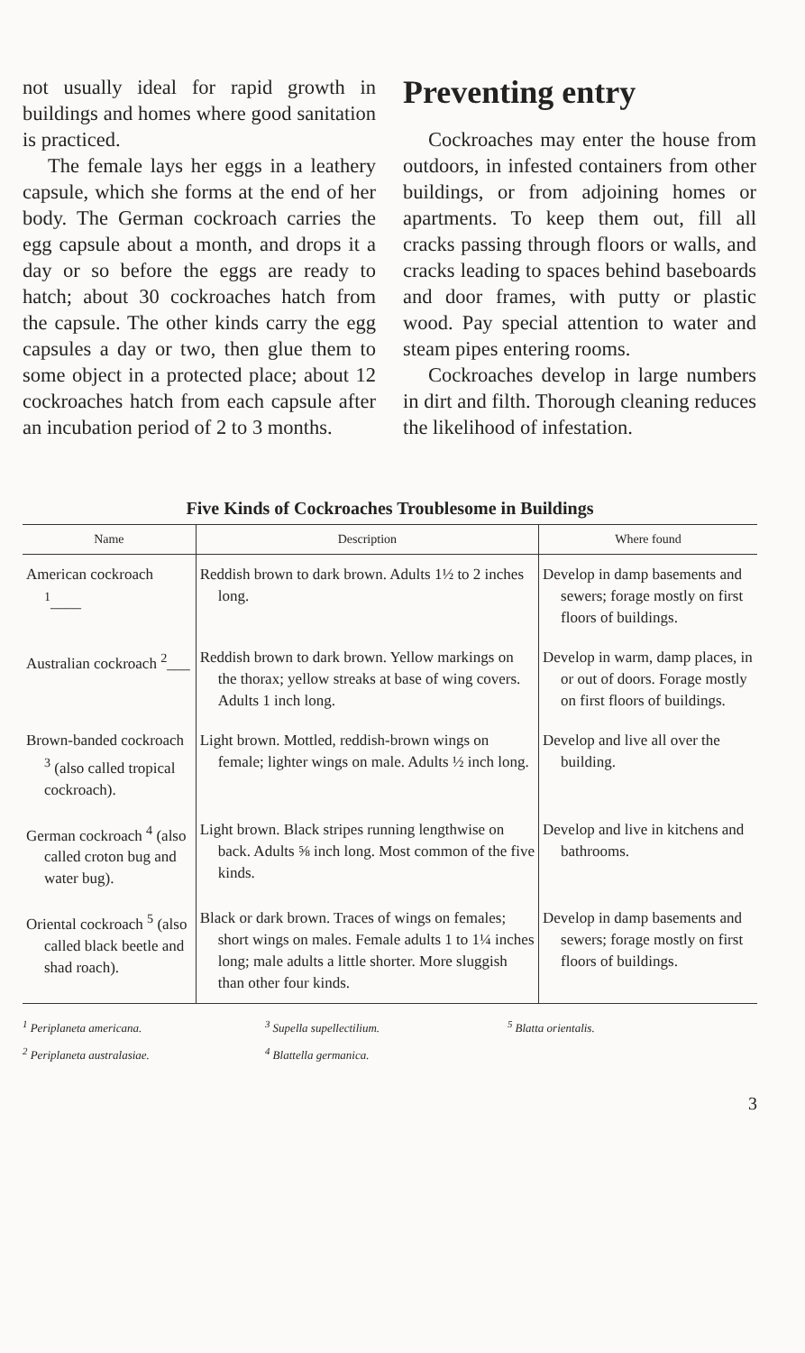not usually ideal for rapid growth in buildings and homes where good sanitation is practiced.
The female lays her eggs in a leathery capsule, which she forms at the end of her body. The German cockroach carries the egg capsule about a month, and drops it a day or so before the eggs are ready to hatch; about 30 cockroaches hatch from the capsule. The other kinds carry the egg capsules a day or two, then glue them to some object in a protected place; about 12 cockroaches hatch from each capsule after an incubation period of 2 to 3 months.
Preventing entry
Cockroaches may enter the house from outdoors, in infested containers from other buildings, or from adjoining homes or apartments. To keep them out, fill all cracks passing through floors or walls, and cracks leading to spaces behind baseboards and door frames, with putty or plastic wood. Pay special attention to water and steam pipes entering rooms.
Cockroaches develop in large numbers in dirt and filth. Thorough cleaning reduces the likelihood of infestation.
Five Kinds of Cockroaches Troublesome in Buildings
| Name | Description | Where found |
| --- | --- | --- |
| American cockroach <sup>1</sup>____ | Reddish brown to dark brown. Adults 1½ to 2 inches long. | Develop in damp basements and sewers; forage mostly on first floors of buildings. |
| Australian cockroach <sup>2</sup>___ | Reddish brown to dark brown. Yellow markings on the thorax; yellow streaks at base of wing covers. Adults 1 inch long. | Develop in warm, damp places, in or out of doors. Forage mostly on first floors of buildings. |
| Brown-banded cockroach <sup>3</sup> (also called tropical cockroach). | Light brown. Mottled, reddish-brown wings on female; lighter wings on male. Adults ½ inch long. | Develop and live all over the building. |
| German cockroach <sup>4</sup> (also called croton bug and water bug). | Light brown. Black stripes running lengthwise on back. Adults ⅝ inch long. Most common of the five kinds. | Develop and live in kitchens and bathrooms. |
| Oriental cockroach <sup>5</sup> (also called black beetle and shad roach). | Black or dark brown. Traces of wings on females; short wings on males. Female adults 1 to 1¼ inches long; male adults a little shorter. More sluggish than other four kinds. | Develop in damp basements and sewers; forage mostly on first floors of buildings. |
<sup>1</sup> Periplaneta americana.
<sup>2</sup> Periplaneta australasiae.
<sup>3</sup> Supella supellectilium.
<sup>4</sup> Blattella germanica.
<sup>5</sup> Blatta orientalis.
3